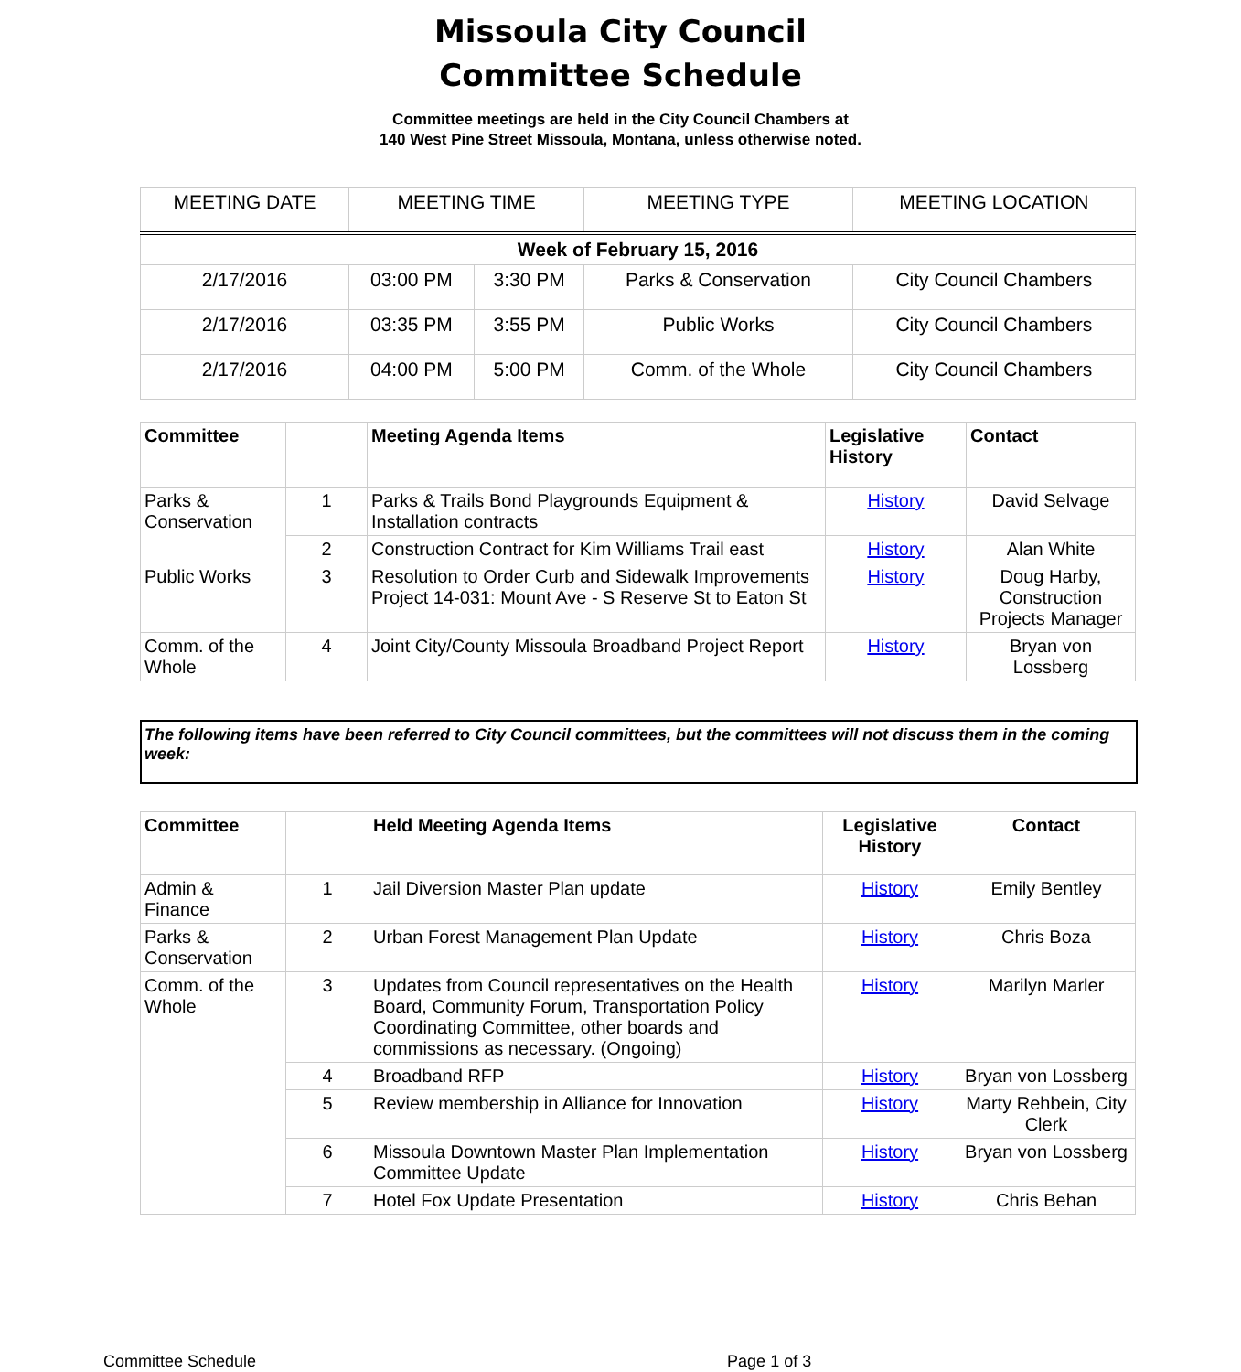Missoula City Council
Committee Schedule
Committee meetings are held in the City Council Chambers at
140 West Pine Street Missoula, Montana, unless otherwise noted.
| MEETING DATE | MEETING TIME | | MEETING TYPE | MEETING LOCATION |
| Week of February 15, 2016 | | | | |
| 2/17/2016 | 03:00 PM | 3:30 PM | Parks & Conservation | City Council Chambers |
| 2/17/2016 | 03:35 PM | 3:55 PM | Public Works | City Council Chambers |
| 2/17/2016 | 04:00 PM | 5:00 PM | Comm. of the Whole | City Council Chambers |
| Committee | | Meeting Agenda Items | Legislative History | Contact |
| --- | --- | --- | --- | --- |
| Parks & Conservation | 1 | Parks & Trails Bond Playgrounds Equipment & Installation contracts | History | David Selvage |
| | 2 | Construction Contract for Kim Williams Trail east | History | Alan White |
| Public Works | 3 | Resolution to Order Curb and Sidewalk Improvements Project 14-031: Mount Ave - S Reserve St to Eaton St | History | Doug Harby, Construction Projects Manager |
| Comm. of the Whole | 4 | Joint City/County Missoula Broadband Project Report | History | Bryan von Lossberg |
The following items have been referred to City Council committees, but the committees will not discuss them in the coming week:
| Committee | | Held Meeting Agenda Items | Legislative History | Contact |
| --- | --- | --- | --- | --- |
| Admin & Finance | 1 | Jail Diversion Master Plan update | History | Emily Bentley |
| Parks & Conservation | 2 | Urban Forest Management Plan Update | History | Chris Boza |
| Comm. of the Whole | 3 | Updates from Council representatives on the Health Board, Community Forum, Transportation Policy Coordinating Committee, other boards and commissions as necessary. (Ongoing) | History | Marilyn Marler |
| | 4 | Broadband RFP | History | Bryan von Lossberg |
| | 5 | Review membership in Alliance for Innovation | History | Marty Rehbein, City Clerk |
| | 6 | Missoula Downtown Master Plan Implementation Committee Update | History | Bryan von Lossberg |
| | 7 | Hotel Fox Update Presentation | History | Chris Behan |
Committee Schedule Page 1 of 3